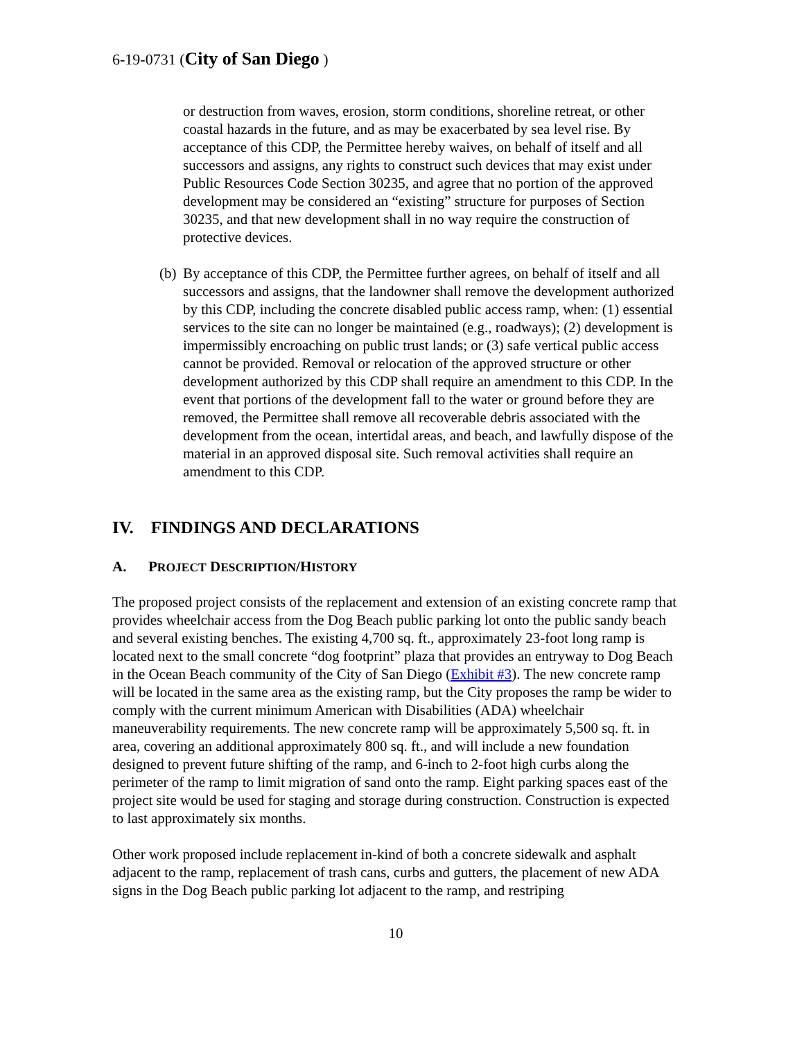6-19-0731 (City of San Diego )
or destruction from waves, erosion, storm conditions, shoreline retreat, or other coastal hazards in the future, and as may be exacerbated by sea level rise. By acceptance of this CDP, the Permittee hereby waives, on behalf of itself and all successors and assigns, any rights to construct such devices that may exist under Public Resources Code Section 30235, and agree that no portion of the approved development may be considered an “existing” structure for purposes of Section 30235, and that new development shall in no way require the construction of protective devices.
(b)
By acceptance of this CDP, the Permittee further agrees, on behalf of itself and all successors and assigns, that the landowner shall remove the development authorized by this CDP, including the concrete disabled public access ramp, when: (1) essential services to the site can no longer be maintained (e.g., roadways); (2) development is impermissibly encroaching on public trust lands; or (3) safe vertical public access cannot be provided. Removal or relocation of the approved structure or other development authorized by this CDP shall require an amendment to this CDP. In the event that portions of the development fall to the water or ground before they are removed, the Permittee shall remove all recoverable debris associated with the development from the ocean, intertidal areas, and beach, and lawfully dispose of the material in an approved disposal site. Such removal activities shall require an amendment to this CDP.
IV. FINDINGS AND DECLARATIONS
A. PROJECT DESCRIPTION/HISTORY
The proposed project consists of the replacement and extension of an existing concrete ramp that provides wheelchair access from the Dog Beach public parking lot onto the public sandy beach and several existing benches. The existing 4,700 sq. ft., approximately 23-foot long ramp is located next to the small concrete “dog footprint” plaza that provides an entryway to Dog Beach in the Ocean Beach community of the City of San Diego (Exhibit #3). The new concrete ramp will be located in the same area as the existing ramp, but the City proposes the ramp be wider to comply with the current minimum American with Disabilities (ADA) wheelchair maneuverability requirements. The new concrete ramp will be approximately 5,500 sq. ft. in area, covering an additional approximately 800 sq. ft., and will include a new foundation designed to prevent future shifting of the ramp, and 6-inch to 2-foot high curbs along the perimeter of the ramp to limit migration of sand onto the ramp. Eight parking spaces east of the project site would be used for staging and storage during construction. Construction is expected to last approximately six months.
Other work proposed include replacement in-kind of both a concrete sidewalk and asphalt adjacent to the ramp, replacement of trash cans, curbs and gutters, the placement of new ADA signs in the Dog Beach public parking lot adjacent to the ramp, and restriping
10